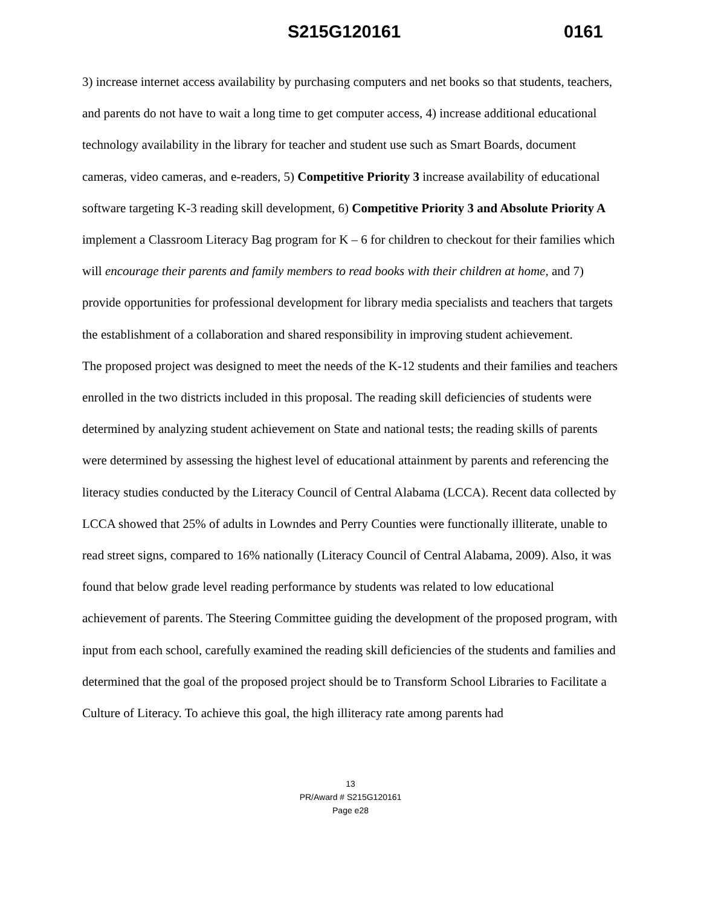S215G120161 0161
3) increase internet access availability by purchasing computers and net books so that students, teachers, and parents do not have to wait a long time to get computer access, 4) increase additional educational technology availability in the library for teacher and student use such as Smart Boards, document cameras, video cameras, and e-readers, 5) Competitive Priority 3 increase availability of educational software targeting K-3 reading skill development, 6) Competitive Priority 3 and Absolute Priority A implement a Classroom Literacy Bag program for K – 6 for children to checkout for their families which will encourage their parents and family members to read books with their children at home, and 7) provide opportunities for professional development for library media specialists and teachers that targets the establishment of a collaboration and shared responsibility in improving student achievement.
The proposed project was designed to meet the needs of the K-12 students and their families and teachers enrolled in the two districts included in this proposal. The reading skill deficiencies of students were determined by analyzing student achievement on State and national tests; the reading skills of parents were determined by assessing the highest level of educational attainment by parents and referencing the literacy studies conducted by the Literacy Council of Central Alabama (LCCA). Recent data collected by LCCA showed that 25% of adults in Lowndes and Perry Counties were functionally illiterate, unable to read street signs, compared to 16% nationally (Literacy Council of Central Alabama, 2009). Also, it was found that below grade level reading performance by students was related to low educational achievement of parents. The Steering Committee guiding the development of the proposed program, with input from each school, carefully examined the reading skill deficiencies of the students and families and determined that the goal of the proposed project should be to Transform School Libraries to Facilitate a Culture of Literacy. To achieve this goal, the high illiteracy rate among parents had
13
PR/Award # S215G120161
Page e28